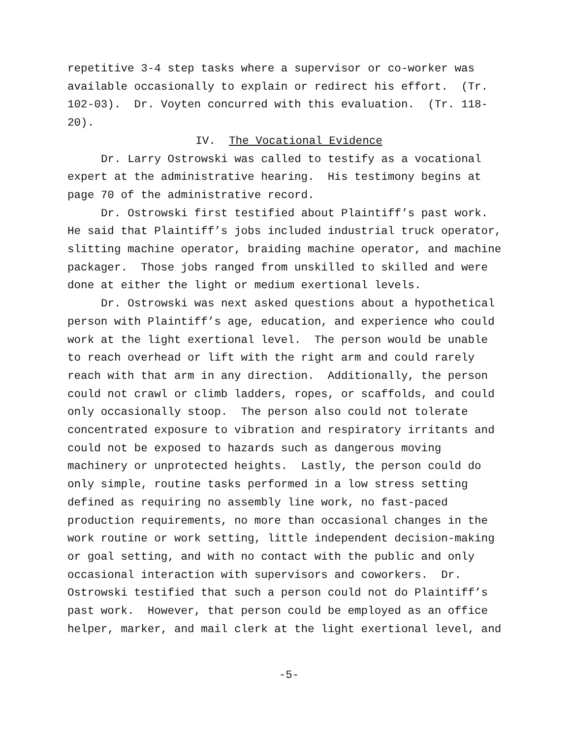repetitive 3-4 step tasks where a supervisor or co-worker was available occasionally to explain or redirect his effort. (Tr. 102-03). Dr. Voyten concurred with this evaluation. (Tr. 118- 20).
IV. The Vocational Evidence
Dr. Larry Ostrowski was called to testify as a vocational expert at the administrative hearing. His testimony begins at page 70 of the administrative record.
Dr. Ostrowski first testified about Plaintiff’s past work. He said that Plaintiff’s jobs included industrial truck operator, slitting machine operator, braiding machine operator, and machine packager. Those jobs ranged from unskilled to skilled and were done at either the light or medium exertional levels.
Dr. Ostrowski was next asked questions about a hypothetical person with Plaintiff’s age, education, and experience who could work at the light exertional level. The person would be unable to reach overhead or lift with the right arm and could rarely reach with that arm in any direction. Additionally, the person could not crawl or climb ladders, ropes, or scaffolds, and could only occasionally stoop. The person also could not tolerate concentrated exposure to vibration and respiratory irritants and could not be exposed to hazards such as dangerous moving machinery or unprotected heights. Lastly, the person could do only simple, routine tasks performed in a low stress setting defined as requiring no assembly line work, no fast-paced production requirements, no more than occasional changes in the work routine or work setting, little independent decision-making or goal setting, and with no contact with the public and only occasional interaction with supervisors and coworkers. Dr. Ostrowski testified that such a person could not do Plaintiff’s past work. However, that person could be employed as an office helper, marker, and mail clerk at the light exertional level, and
-5-